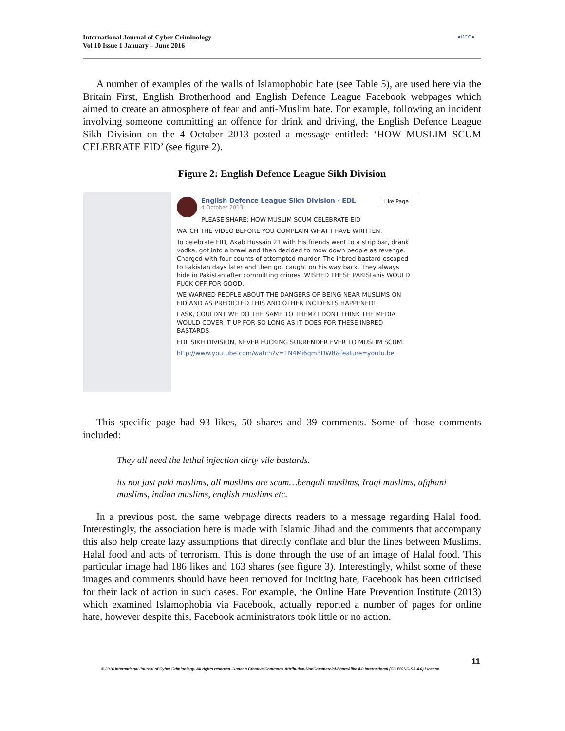International Journal of Cyber Criminology
Vol 10 Issue 1 January – June 2016
●IJCC●
A number of examples of the walls of Islamophobic hate (see Table 5), are used here via the Britain First, English Brotherhood and English Defence League Facebook webpages which aimed to create an atmosphere of fear and anti-Muslim hate. For example, following an incident involving someone committing an offence for drink and driving, the English Defence League Sikh Division on the 4 October 2013 posted a message entitled: ‘HOW MUSLIM SCUM CELEBRATE EID’ (see figure 2).
Figure 2: English Defence League Sikh Division
Like Page
English Defence League Sikh Division - EDL
4 October 2013
PLEASE SHARE: HOW MUSLIM SCUM CELEBRATE EID
WATCH THE VIDEO BEFORE YOU COMPLAIN WHAT I HAVE WRITTEN.
To celebrate EID, Akab Hussain 21 with his friends went to a strip bar, drank vodka, got into a brawl and then decided to mow down people as revenge. Charged with four counts of attempted murder. The inbred bastard escaped to Pakistan days later and then got caught on his way back. They always hide in Pakistan after committing crimes, WISHED THESE PAKIStanis WOULD FUCK OFF FOR GOOD.
WE WARNED PEOPLE ABOUT THE DANGERS OF BEING NEAR MUSLIMS ON EID AND AS PREDICTED THIS AND OTHER INCIDENTS HAPPENED!
I ASK, COULDNT WE DO THE SAME TO THEM? I DONT THINK THE MEDIA WOULD COVER IT UP FOR SO LONG AS IT DOES FOR THESE INBRED BASTARDS.
EDL SIKH DIVISION, NEVER FUCKING SURRENDER EVER TO MUSLIM SCUM.
http://www.youtube.com/watch?v=1N4Mi6qm3DW8&feature=youtu.be
This specific page had 93 likes, 50 shares and 39 comments. Some of those comments included:
They all need the lethal injection dirty vile bastards.
its not just paki muslims, all muslims are scum…bengali muslims, Iraqi muslims, afghani muslims, indian muslims, english muslims etc.
In a previous post, the same webpage directs readers to a message regarding Halal food. Interestingly, the association here is made with Islamic Jihad and the comments that accompany this also help create lazy assumptions that directly conflate and blur the lines between Muslims, Halal food and acts of terrorism. This is done through the use of an image of Halal food. This particular image had 186 likes and 163 shares (see figure 3). Interestingly, whilst some of these images and comments should have been removed for inciting hate, Facebook has been criticised for their lack of action in such cases. For example, the Online Hate Prevention Institute (2013) which examined Islamophobia via Facebook, actually reported a number of pages for online hate, however despite this, Facebook administrators took little or no action.
11
© 2016 International Journal of Cyber Criminology. All rights reserved. Under a Creative Commons Attribution-NonCommercial-ShareAlike 4.0 International (CC BY-NC-SA 4.0) License